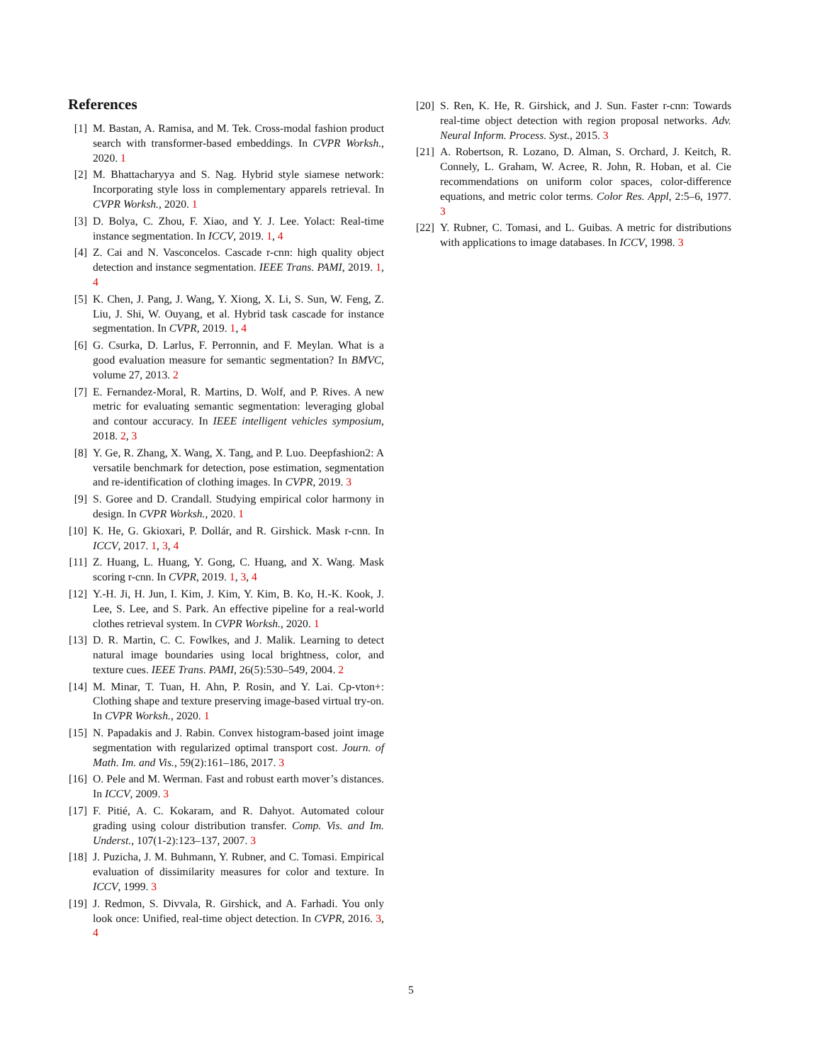References
[1] M. Bastan, A. Ramisa, and M. Tek. Cross-modal fashion product search with transformer-based embeddings. In CVPR Worksh., 2020. 1
[2] M. Bhattacharyya and S. Nag. Hybrid style siamese network: Incorporating style loss in complementary apparels retrieval. In CVPR Worksh., 2020. 1
[3] D. Bolya, C. Zhou, F. Xiao, and Y. J. Lee. Yolact: Real-time instance segmentation. In ICCV, 2019. 1, 4
[4] Z. Cai and N. Vasconcelos. Cascade r-cnn: high quality object detection and instance segmentation. IEEE Trans. PAMI, 2019. 1, 4
[5] K. Chen, J. Pang, J. Wang, Y. Xiong, X. Li, S. Sun, W. Feng, Z. Liu, J. Shi, W. Ouyang, et al. Hybrid task cascade for instance segmentation. In CVPR, 2019. 1, 4
[6] G. Csurka, D. Larlus, F. Perronnin, and F. Meylan. What is a good evaluation measure for semantic segmentation? In BMVC, volume 27, 2013. 2
[7] E. Fernandez-Moral, R. Martins, D. Wolf, and P. Rives. A new metric for evaluating semantic segmentation: leveraging global and contour accuracy. In IEEE intelligent vehicles symposium, 2018. 2, 3
[8] Y. Ge, R. Zhang, X. Wang, X. Tang, and P. Luo. Deepfashion2: A versatile benchmark for detection, pose estimation, segmentation and re-identification of clothing images. In CVPR, 2019. 3
[9] S. Goree and D. Crandall. Studying empirical color harmony in design. In CVPR Worksh., 2020. 1
[10] K. He, G. Gkioxari, P. Dollár, and R. Girshick. Mask r-cnn. In ICCV, 2017. 1, 3, 4
[11] Z. Huang, L. Huang, Y. Gong, C. Huang, and X. Wang. Mask scoring r-cnn. In CVPR, 2019. 1, 3, 4
[12] Y.-H. Ji, H. Jun, I. Kim, J. Kim, Y. Kim, B. Ko, H.-K. Kook, J. Lee, S. Lee, and S. Park. An effective pipeline for a real-world clothes retrieval system. In CVPR Worksh., 2020. 1
[13] D. R. Martin, C. C. Fowlkes, and J. Malik. Learning to detect natural image boundaries using local brightness, color, and texture cues. IEEE Trans. PAMI, 26(5):530–549, 2004. 2
[14] M. Minar, T. Tuan, H. Ahn, P. Rosin, and Y. Lai. Cp-vton+: Clothing shape and texture preserving image-based virtual try-on. In CVPR Worksh., 2020. 1
[15] N. Papadakis and J. Rabin. Convex histogram-based joint image segmentation with regularized optimal transport cost. Journ. of Math. Im. and Vis., 59(2):161–186, 2017. 3
[16] O. Pele and M. Werman. Fast and robust earth mover’s distances. In ICCV, 2009. 3
[17] F. Pitié, A. C. Kokaram, and R. Dahyot. Automated colour grading using colour distribution transfer. Comp. Vis. and Im. Underst., 107(1-2):123–137, 2007. 3
[18] J. Puzicha, J. M. Buhmann, Y. Rubner, and C. Tomasi. Empirical evaluation of dissimilarity measures for color and texture. In ICCV, 1999. 3
[19] J. Redmon, S. Divvala, R. Girshick, and A. Farhadi. You only look once: Unified, real-time object detection. In CVPR, 2016. 3, 4
[20] S. Ren, K. He, R. Girshick, and J. Sun. Faster r-cnn: Towards real-time object detection with region proposal networks. Adv. Neural Inform. Process. Syst., 2015. 3
[21] A. Robertson, R. Lozano, D. Alman, S. Orchard, J. Keitch, R. Connely, L. Graham, W. Acree, R. John, R. Hoban, et al. Cie recommendations on uniform color spaces, color-difference equations, and metric color terms. Color Res. Appl, 2:5–6, 1977. 3
[22] Y. Rubner, C. Tomasi, and L. Guibas. A metric for distributions with applications to image databases. In ICCV, 1998. 3
5